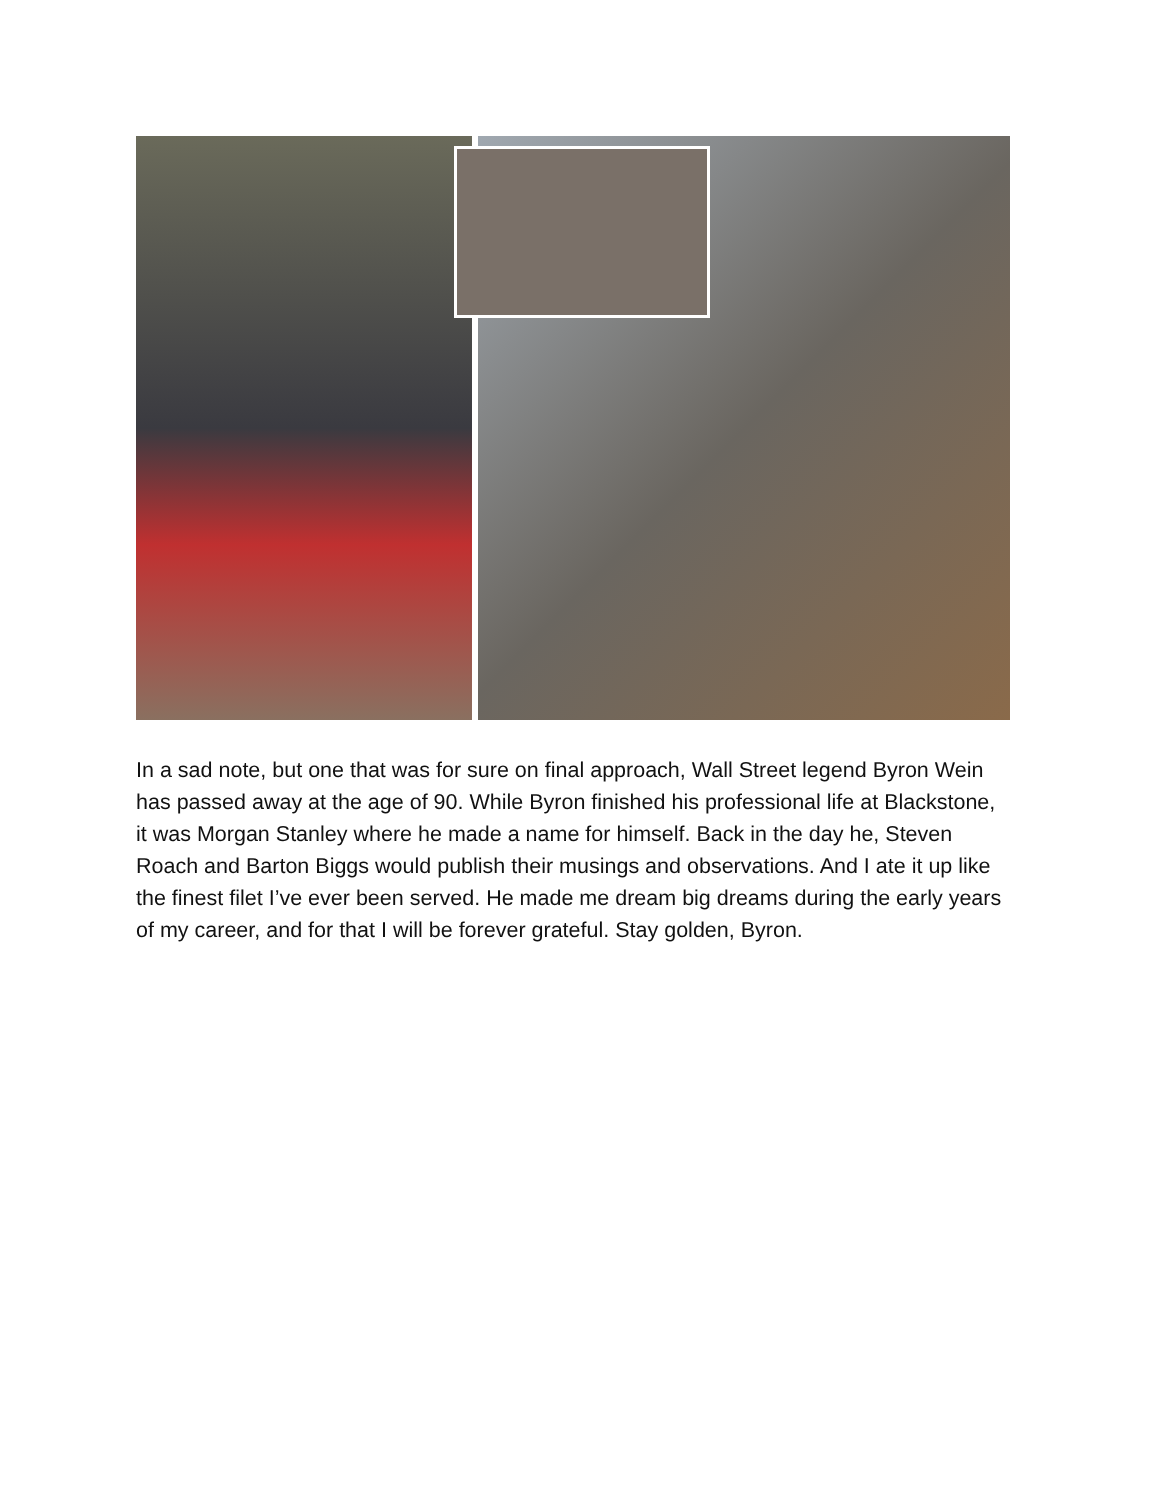In a sad note, but one that was for sure on final approach, Wall Street legend Byron Wein has passed away at the age of 90. While Byron finished his professional life at Blackstone, it was Morgan Stanley where he made a name for himself. Back in the day he, Steven Roach and Barton Biggs would publish their musings and observations. And I ate it up like the finest filet I’ve ever been served. He made me dream big dreams during the early years of my career, and for that I will be forever grateful. Stay golden, Byron.